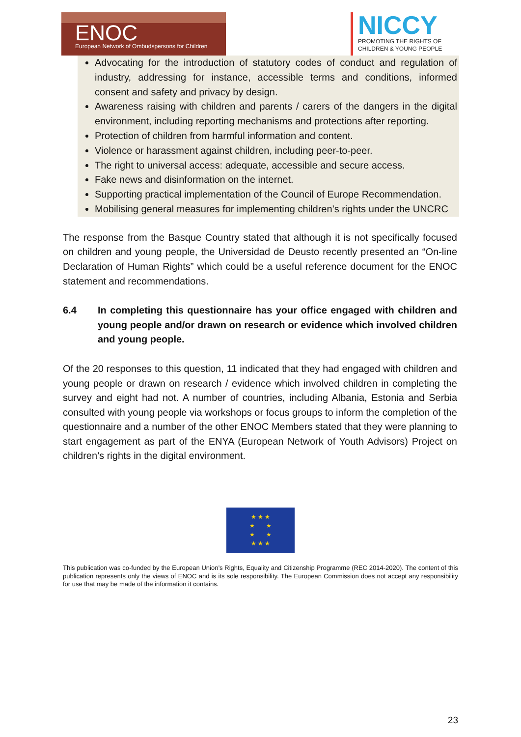ENOC
European Network of Ombudspersons for Children
NICCY
PROMOTING THE RIGHTS OF
CHILDREN & YOUNG PEOPLE
Advocating for the introduction of statutory codes of conduct and regulation of industry, addressing for instance, accessible terms and conditions, informed consent and safety and privacy by design.
Awareness raising with children and parents / carers of the dangers in the digital environment, including reporting mechanisms and protections after reporting.
Protection of children from harmful information and content.
Violence or harassment against children, including peer-to-peer.
The right to universal access: adequate, accessible and secure access.
Fake news and disinformation on the internet.
Supporting practical implementation of the Council of Europe Recommendation.
Mobilising general measures for implementing children’s rights under the UNCRC
The response from the Basque Country stated that although it is not specifically focused on children and young people, the Universidad de Deusto recently presented an “On-line Declaration of Human Rights” which could be a useful reference document for the ENOC statement and recommendations.
6.4 In completing this questionnaire has your office engaged with children and young people and/or drawn on research or evidence which involved children and young people.
Of the 20 responses to this question, 11 indicated that they had engaged with children and young people or drawn on research / evidence which involved children in completing the survey and eight had not. A number of countries, including Albania, Estonia and Serbia consulted with young people via workshops or focus groups to inform the completion of the questionnaire and a number of the other ENOC Members stated that they were planning to start engagement as part of the ENYA (European Network of Youth Advisors) Project on children’s rights in the digital environment.
★ ★ ★
★ ★
★ ★
★ ★ ★
This publication was co-funded by the European Union’s Rights, Equality and Citizenship Programme (REC 2014-2020). The content of this publication represents only the views of ENOC and is its sole responsibility. The European Commission does not accept any responsibility for use that may be made of the information it contains.
23